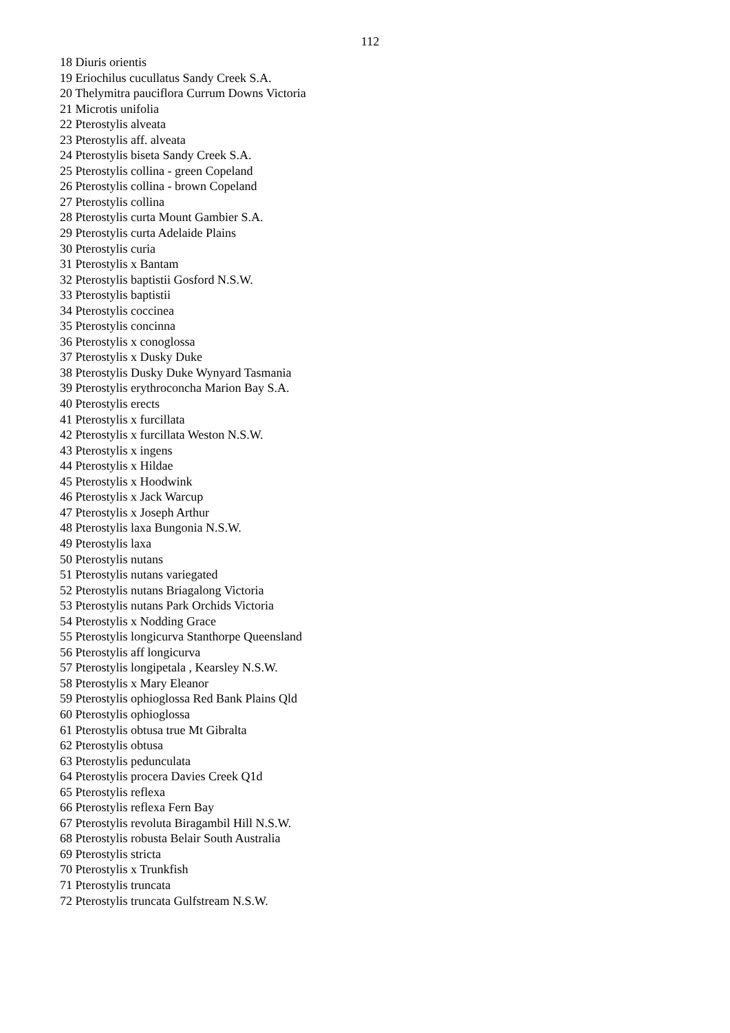112
18 Diuris orientis
19 Eriochilus cucullatus Sandy Creek S.A.
20 Thelymitra pauciflora Currum Downs Victoria
21 Microtis unifolia
22 Pterostylis alveata
23 Pterostylis aff. alveata
24 Pterostylis biseta Sandy Creek S.A.
25 Pterostylis collina - green Copeland
26 Pterostylis collina - brown Copeland
27 Pterostylis collina
28 Pterostylis curta Mount Gambier S.A.
29 Pterostylis curta Adelaide Plains
30 Pterostylis curia
31 Pterostylis x Bantam
32 Pterostylis baptistii Gosford N.S.W.
33 Pterostylis baptistii
34 Pterostylis coccinea
35 Pterostylis concinna
36 Pterostylis x conoglossa
37 Pterostylis x Dusky Duke
38 Pterostylis Dusky Duke Wynyard Tasmania
39 Pterostylis erythroconcha Marion Bay S.A.
40 Pterostylis erects
41 Pterostylis x furcillata
42 Pterostylis x furcillata Weston N.S.W.
43 Pterostylis x ingens
44 Pterostylis x Hildae
45 Pterostylis x Hoodwink
46 Pterostylis x Jack Warcup
47 Pterostylis x Joseph Arthur
48 Pterostylis laxa Bungonia N.S.W.
49 Pterostylis laxa
50 Pterostylis nutans
51 Pterostylis nutans variegated
52 Pterostylis nutans Briagalong Victoria
53 Pterostylis nutans Park Orchids Victoria
54 Pterostylis x Nodding Grace
55 Pterostylis longicurva Stanthorpe Queensland
56 Pterostylis aff longicurva
57 Pterostylis longipetala , Kearsley N.S.W.
58 Pterostylis x Mary Eleanor
59 Pterostylis ophioglossa Red Bank Plains Qld
60 Pterostylis ophioglossa
61 Pterostylis obtusa true Mt Gibralta
62 Pterostylis obtusa
63 Pterostylis pedunculata
64 Pterostylis procera Davies Creek Q1d
65 Pterostylis reflexa
66 Pterostylis reflexa Fern Bay
67 Pterostylis revoluta Biragambil Hill N.S.W.
68 Pterostylis robusta Belair South Australia
69 Pterostylis stricta
70 Pterostylis x Trunkfish
71 Pterostylis truncata
72 Pterostylis truncata Gulfstream N.S.W.